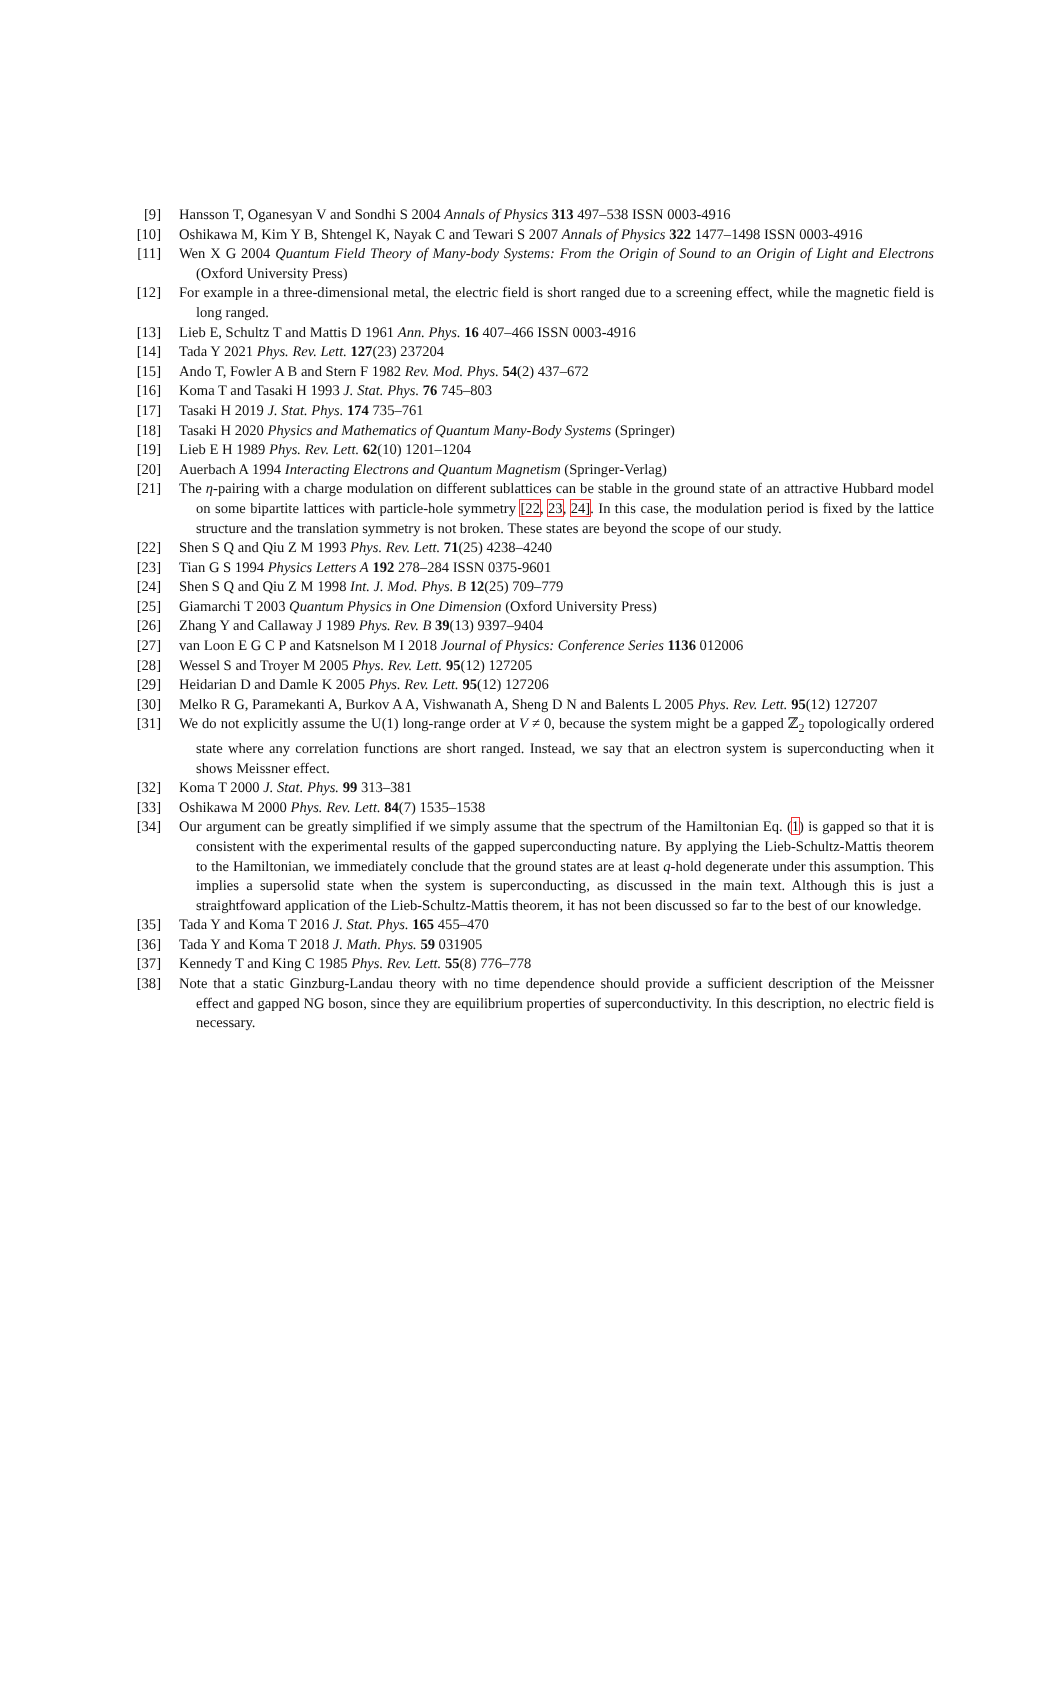[9] Hansson T, Oganesyan V and Sondhi S 2004 Annals of Physics 313 497–538 ISSN 0003-4916
[10] Oshikawa M, Kim Y B, Shtengel K, Nayak C and Tewari S 2007 Annals of Physics 322 1477–1498 ISSN 0003-4916
[11] Wen X G 2004 Quantum Field Theory of Many-body Systems: From the Origin of Sound to an Origin of Light and Electrons (Oxford University Press)
[12] For example in a three-dimensional metal, the electric field is short ranged due to a screening effect, while the magnetic field is long ranged.
[13] Lieb E, Schultz T and Mattis D 1961 Ann. Phys. 16 407–466 ISSN 0003-4916
[14] Tada Y 2021 Phys. Rev. Lett. 127(23) 237204
[15] Ando T, Fowler A B and Stern F 1982 Rev. Mod. Phys. 54(2) 437–672
[16] Koma T and Tasaki H 1993 J. Stat. Phys. 76 745–803
[17] Tasaki H 2019 J. Stat. Phys. 174 735–761
[18] Tasaki H 2020 Physics and Mathematics of Quantum Many-Body Systems (Springer)
[19] Lieb E H 1989 Phys. Rev. Lett. 62(10) 1201–1204
[20] Auerbach A 1994 Interacting Electrons and Quantum Magnetism (Springer-Verlag)
[21] The η-pairing with a charge modulation on different sublattices can be stable in the ground state of an attractive Hubbard model on some bipartite lattices with particle-hole symmetry [22, 23, 24]. In this case, the modulation period is fixed by the lattice structure and the translation symmetry is not broken. These states are beyond the scope of our study.
[22] Shen S Q and Qiu Z M 1993 Phys. Rev. Lett. 71(25) 4238–4240
[23] Tian G S 1994 Physics Letters A 192 278–284 ISSN 0375-9601
[24] Shen S Q and Qiu Z M 1998 Int. J. Mod. Phys. B 12(25) 709–779
[25] Giamarchi T 2003 Quantum Physics in One Dimension (Oxford University Press)
[26] Zhang Y and Callaway J 1989 Phys. Rev. B 39(13) 9397–9404
[27] van Loon E G C P and Katsnelson M I 2018 Journal of Physics: Conference Series 1136 012006
[28] Wessel S and Troyer M 2005 Phys. Rev. Lett. 95(12) 127205
[29] Heidarian D and Damle K 2005 Phys. Rev. Lett. 95(12) 127206
[30] Melko R G, Paramekanti A, Burkov A A, Vishwanath A, Sheng D N and Balents L 2005 Phys. Rev. Lett. 95(12) 127207
[31] We do not explicitly assume the U(1) long-range order at V ≠ 0, because the system might be a gapped ℤ<sub>2</sub> topologically ordered state where any correlation functions are short ranged. Instead, we say that an electron system is superconducting when it shows Meissner effect.
[32] Koma T 2000 J. Stat. Phys. 99 313–381
[33] Oshikawa M 2000 Phys. Rev. Lett. 84(7) 1535–1538
[34] Our argument can be greatly simplified if we simply assume that the spectrum of the Hamiltonian Eq. (1) is gapped so that it is consistent with the experimental results of the gapped superconducting nature. By applying the Lieb-Schultz-Mattis theorem to the Hamiltonian, we immediately conclude that the ground states are at least q-hold degenerate under this assumption. This implies a supersolid state when the system is superconducting, as discussed in the main text. Although this is just a straightfoward application of the Lieb-Schultz-Mattis theorem, it has not been discussed so far to the best of our knowledge.
[35] Tada Y and Koma T 2016 J. Stat. Phys. 165 455–470
[36] Tada Y and Koma T 2018 J. Math. Phys. 59 031905
[37] Kennedy T and King C 1985 Phys. Rev. Lett. 55(8) 776–778
[38] Note that a static Ginzburg-Landau theory with no time dependence should provide a sufficient description of the Meissner effect and gapped NG boson, since they are equilibrium properties of superconductivity. In this description, no electric field is necessary.